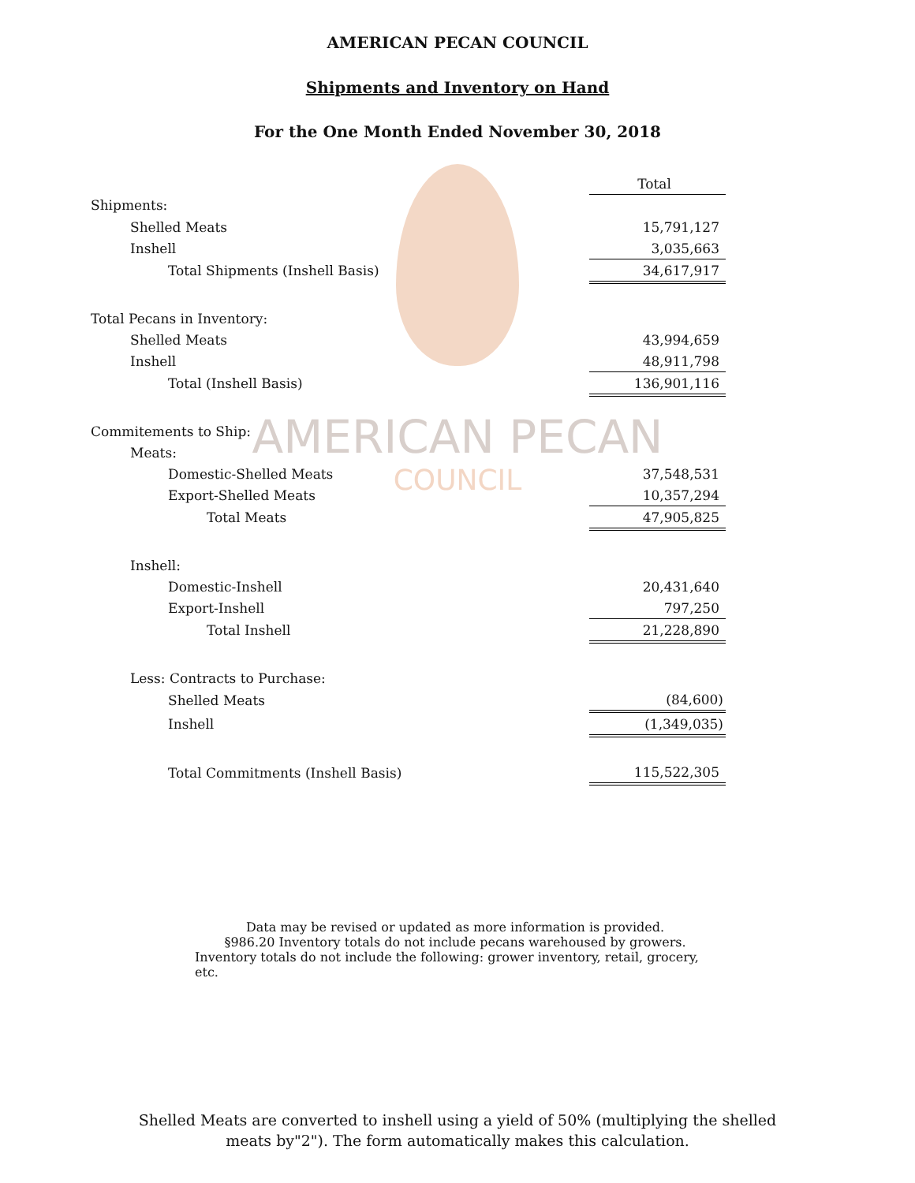AMERICAN PECAN
COUNCIL
AMERICAN PECAN COUNCIL
Shipments and Inventory on Hand
For the One Month Ended November 30, 2018
| | Total |
| Shipments: | |
| Shelled Meats | 15,791,127 |
| Inshell | 3,035,663 |
| Total Shipments (Inshell Basis) | 34,617,917 |
| Total Pecans in Inventory: | |
| Shelled Meats | 43,994,659 |
| Inshell | 48,911,798 |
| Total (Inshell Basis) | 136,901,116 |
| Commitements to Ship: | |
| Meats: | |
| Domestic-Shelled Meats | 37,548,531 |
| Export-Shelled Meats | 10,357,294 |
| Total Meats | 47,905,825 |
| Inshell: | |
| Domestic-Inshell | 20,431,640 |
| Export-Inshell | 797,250 |
| Total Inshell | 21,228,890 |
| Less: Contracts to Purchase: | |
| Shelled Meats | (84,600) |
| Inshell | (1,349,035) |
| Total Commitments (Inshell Basis) | 115,522,305 |
Data may be revised or updated as more information is provided.
§986.20 Inventory totals do not include pecans warehoused by growers.
Inventory totals do not include the following: grower inventory, retail, grocery, etc.
Shelled Meats are converted to inshell using a yield of 50% (multiplying the shelled
meats by"2"). The form automatically makes this calculation.